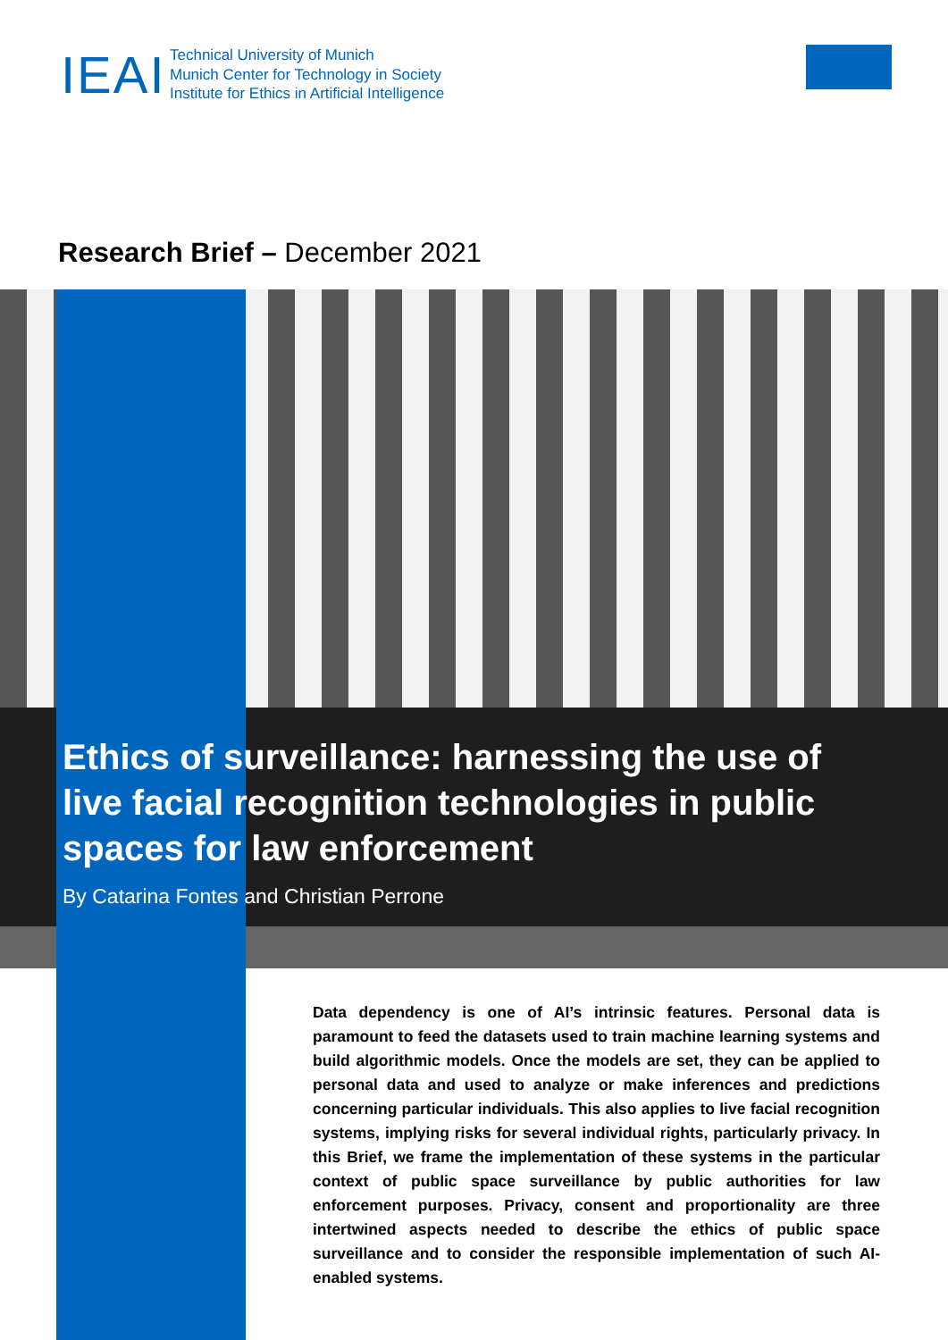IEAI
Technical University of Munich
Munich Center for Technology in Society
Institute for Ethics in Artificial Intelligence
Research Brief – December 2021
Ethics of surveillance: harnessing the use of live facial recognition technologies in public spaces for law enforcement
By Catarina Fontes and Christian Perrone
Data dependency is one of AI’s intrinsic features. Personal data is paramount to feed the datasets used to train machine learning systems and build algorithmic models. Once the models are set, they can be applied to personal data and used to analyze or make inferences and predictions concerning particular individuals. This also applies to live facial recognition systems, implying risks for several individual rights, particularly privacy. In this Brief, we frame the implementation of these systems in the particular context of public space surveillance by public authorities for law enforcement purposes. Privacy, consent and proportionality are three intertwined aspects needed to describe the ethics of public space surveillance and to consider the responsible implementation of such AI-enabled systems.